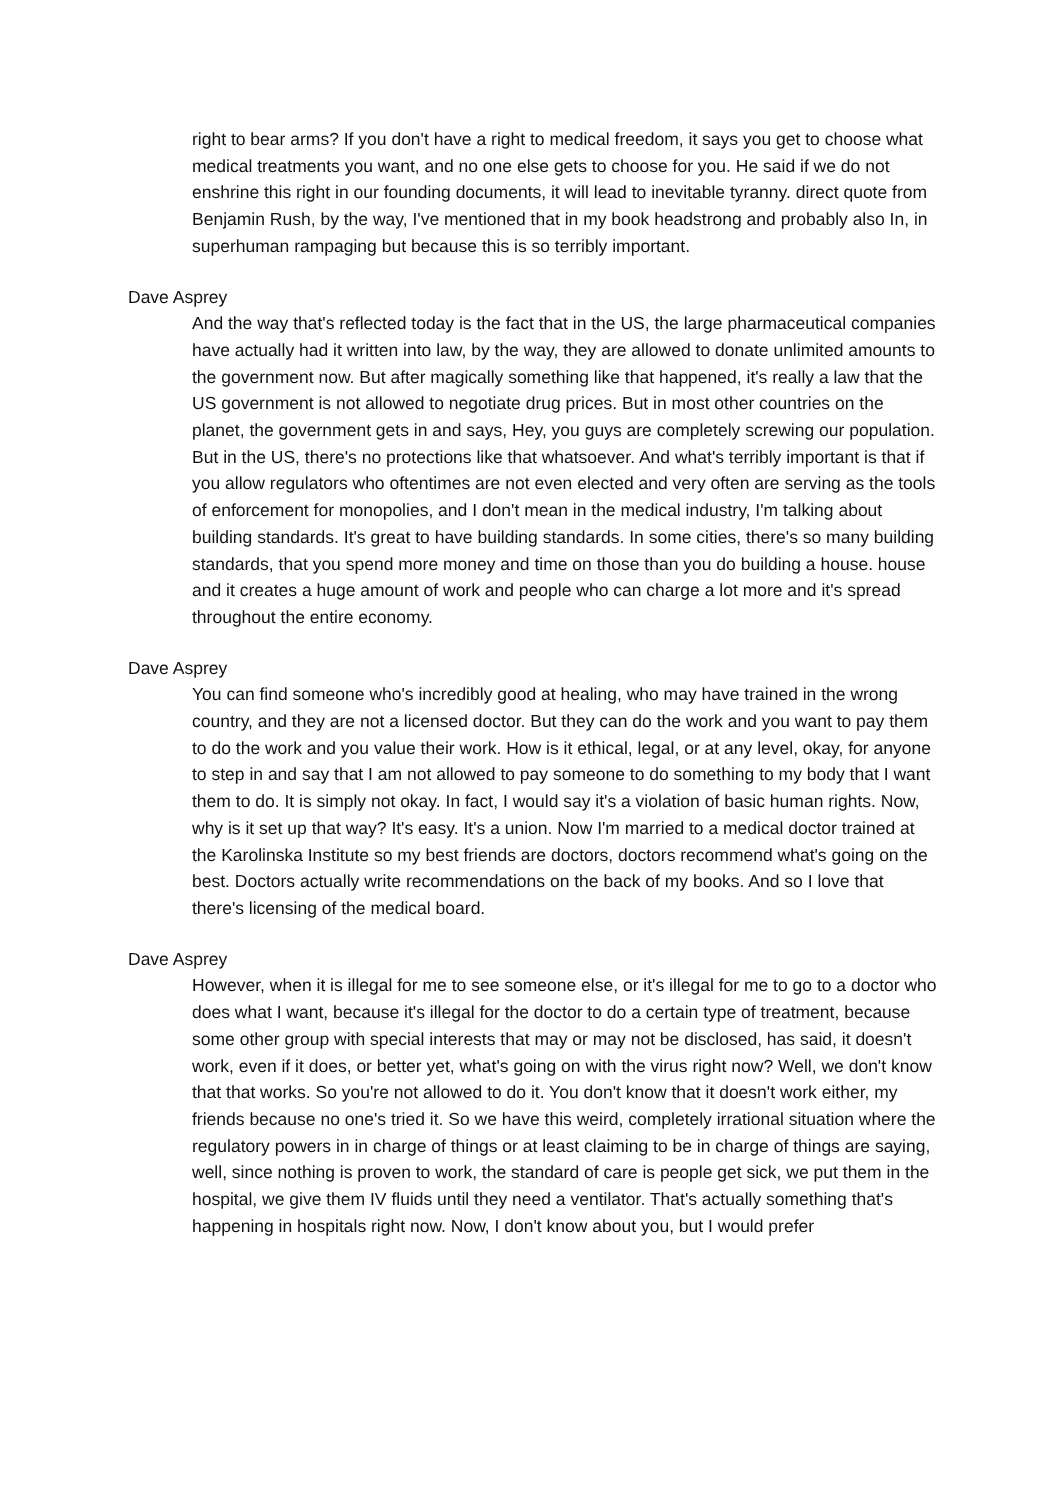right to bear arms? If you don't have a right to medical freedom, it says you get to choose what medical treatments you want, and no one else gets to choose for you. He said if we do not enshrine this right in our founding documents, it will lead to inevitable tyranny. direct quote from Benjamin Rush, by the way, I've mentioned that in my book headstrong and probably also In, in superhuman rampaging but because this is so terribly important.
Dave Asprey
And the way that's reflected today is the fact that in the US, the large pharmaceutical companies have actually had it written into law, by the way, they are allowed to donate unlimited amounts to the government now. But after magically something like that happened, it's really a law that the US government is not allowed to negotiate drug prices. But in most other countries on the planet, the government gets in and says, Hey, you guys are completely screwing our population. But in the US, there's no protections like that whatsoever. And what's terribly important is that if you allow regulators who oftentimes are not even elected and very often are serving as the tools of enforcement for monopolies, and I don't mean in the medical industry, I'm talking about building standards. It's great to have building standards. In some cities, there's so many building standards, that you spend more money and time on those than you do building a house. house and it creates a huge amount of work and people who can charge a lot more and it's spread throughout the entire economy.
Dave Asprey
You can find someone who's incredibly good at healing, who may have trained in the wrong country, and they are not a licensed doctor. But they can do the work and you want to pay them to do the work and you value their work. How is it ethical, legal, or at any level, okay, for anyone to step in and say that I am not allowed to pay someone to do something to my body that I want them to do. It is simply not okay. In fact, I would say it's a violation of basic human rights. Now, why is it set up that way? It's easy. It's a union. Now I'm married to a medical doctor trained at the Karolinska Institute so my best friends are doctors, doctors recommend what's going on the best. Doctors actually write recommendations on the back of my books. And so I love that there's licensing of the medical board.
Dave Asprey
However, when it is illegal for me to see someone else, or it's illegal for me to go to a doctor who does what I want, because it's illegal for the doctor to do a certain type of treatment, because some other group with special interests that may or may not be disclosed, has said, it doesn't work, even if it does, or better yet, what's going on with the virus right now? Well, we don't know that that works. So you're not allowed to do it. You don't know that it doesn't work either, my friends because no one's tried it. So we have this weird, completely irrational situation where the regulatory powers in in charge of things or at least claiming to be in charge of things are saying, well, since nothing is proven to work, the standard of care is people get sick, we put them in the hospital, we give them IV fluids until they need a ventilator. That's actually something that's happening in hospitals right now. Now, I don't know about you, but I would prefer